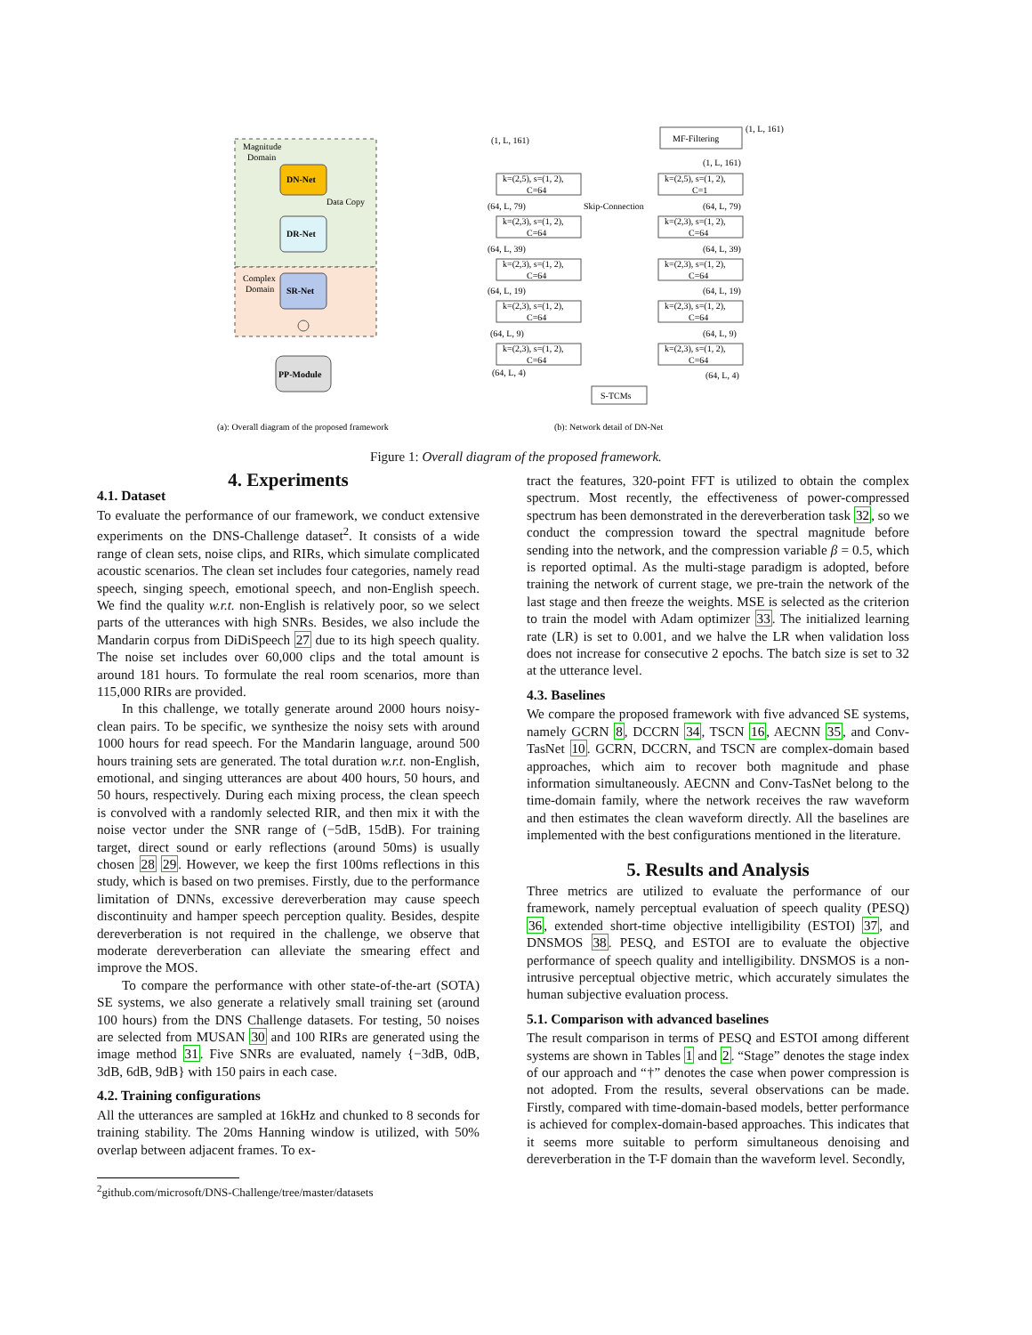Magnitude
Domain
DN-Net
DR-Net
Data Copy
Complex
Domain
SR-Net
PP-Module
(a): Overall diagram of the proposed framework
(1, L, 161)
MF-Filtering
(1, L, 161)
(1, L, 161)
k=(2,5), s=(1, 2),
C=64
k=(2,5), s=(1, 2),
C=1
(64, L, 79)
Skip-Connection
(64, L, 79)
k=(2,3), s=(1, 2),
C=64
k=(2,3), s=(1, 2),
C=64
(64, L, 39)
(64, L, 39)
k=(2,3), s=(1, 2),
C=64
k=(2,3), s=(1, 2),
C=64
(64, L, 19)
(64, L, 19)
k=(2,3), s=(1, 2),
C=64
k=(2,3), s=(1, 2),
C=64
(64, L, 9)
(64, L, 9)
k=(2,3), s=(1, 2),
C=64
k=(2,3), s=(1, 2),
C=64
(64, L, 4)
(64, L, 4)
S-TCMs
(b): Network detail of DN-Net
Figure 1: Overall diagram of the proposed framework.
4. Experiments
4.1. Dataset
To evaluate the performance of our framework, we conduct extensive experiments on the DNS-Challenge dataset<sup>2</sup>. It consists of a wide range of clean sets, noise clips, and RIRs, which simulate complicated acoustic scenarios. The clean set includes four categories, namely read speech, singing speech, emotional speech, and non-English speech. We find the quality w.r.t. non-English is relatively poor, so we select parts of the utterances with high SNRs. Besides, we also include the Mandarin corpus from DiDiSpeech 27 due to its high speech quality. The noise set includes over 60,000 clips and the total amount is around 181 hours. To formulate the real room scenarios, more than 115,000 RIRs are provided.
In this challenge, we totally generate around 2000 hours noisy-clean pairs. To be specific, we synthesize the noisy sets with around 1000 hours for read speech. For the Mandarin language, around 500 hours training sets are generated. The total duration w.r.t. non-English, emotional, and singing utterances are about 400 hours, 50 hours, and 50 hours, respectively. During each mixing process, the clean speech is convolved with a randomly selected RIR, and then mix it with the noise vector under the SNR range of (−5dB, 15dB). For training target, direct sound or early reflections (around 50ms) is usually chosen 28 29. However, we keep the first 100ms reflections in this study, which is based on two premises. Firstly, due to the performance limitation of DNNs, excessive dereverberation may cause speech discontinuity and hamper speech perception quality. Besides, despite dereverberation is not required in the challenge, we observe that moderate dereverberation can alleviate the smearing effect and improve the MOS.
To compare the performance with other state-of-the-art (SOTA) SE systems, we also generate a relatively small training set (around 100 hours) from the DNS Challenge datasets. For testing, 50 noises are selected from MUSAN 30 and 100 RIRs are generated using the image method 31. Five SNRs are evaluated, namely {−3dB, 0dB, 3dB, 6dB, 9dB} with 150 pairs in each case.
4.2. Training configurations
All the utterances are sampled at 16kHz and chunked to 8 seconds for training stability. The 20ms Hanning window is utilized, with 50% overlap between adjacent frames. To ex-
<sup>2</sup> github.com/microsoft/DNS-Challenge/tree/master/datasets
tract the features, 320-point FFT is utilized to obtain the complex spectrum. Most recently, the effectiveness of power-compressed spectrum has been demonstrated in the dereverberation task 32, so we conduct the compression toward the spectral magnitude before sending into the network, and the compression variable β = 0.5, which is reported optimal. As the multi-stage paradigm is adopted, before training the network of current stage, we pre-train the network of the last stage and then freeze the weights. MSE is selected as the criterion to train the model with Adam optimizer 33. The initialized learning rate (LR) is set to 0.001, and we halve the LR when validation loss does not increase for consecutive 2 epochs. The batch size is set to 32 at the utterance level.
4.3. Baselines
We compare the proposed framework with five advanced SE systems, namely GCRN 8, DCCRN 34, TSCN 16, AECNN 35, and Conv-TasNet 10. GCRN, DCCRN, and TSCN are complex-domain based approaches, which aim to recover both magnitude and phase information simultaneously. AECNN and Conv-TasNet belong to the time-domain family, where the network receives the raw waveform and then estimates the clean waveform directly. All the baselines are implemented with the best configurations mentioned in the literature.
5. Results and Analysis
Three metrics are utilized to evaluate the performance of our framework, namely perceptual evaluation of speech quality (PESQ) 36, extended short-time objective intelligibility (ESTOI) 37, and DNSMOS 38. PESQ, and ESTOI are to evaluate the objective performance of speech quality and intelligibility. DNSMOS is a non-intrusive perceptual objective metric, which accurately simulates the human subjective evaluation process.
5.1. Comparison with advanced baselines
The result comparison in terms of PESQ and ESTOI among different systems are shown in Tables 1 and 2. “Stage” denotes the stage index of our approach and “†” denotes the case when power compression is not adopted. From the results, several observations can be made. Firstly, compared with time-domain-based models, better performance is achieved for complex-domain-based approaches. This indicates that it seems more suitable to perform simultaneous denoising and dereverberation in the T-F domain than the waveform level. Secondly,